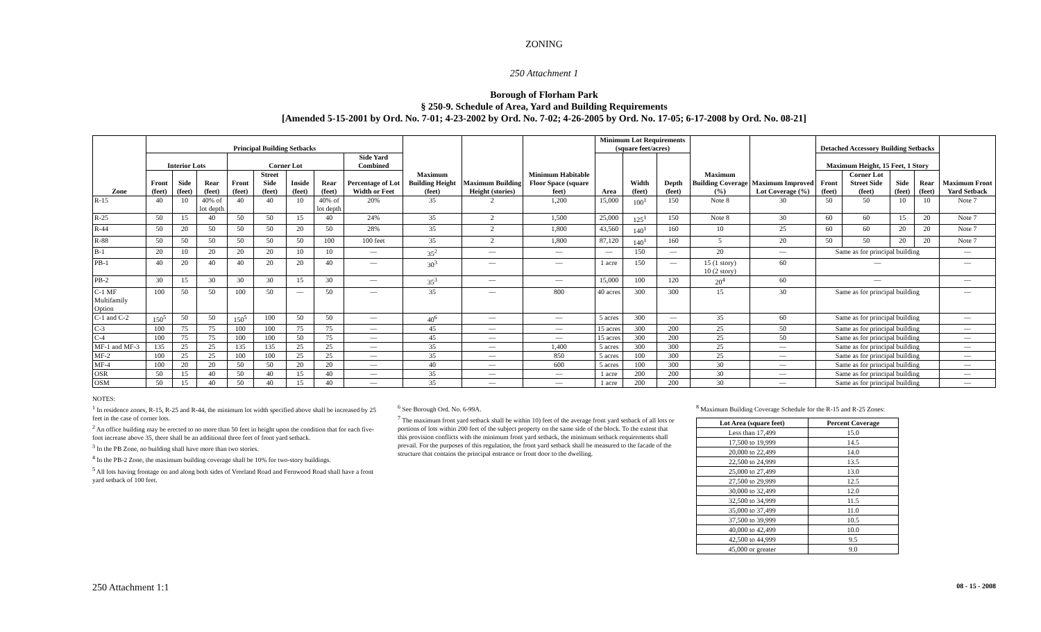ZONING
250 Attachment 1
Borough of Florham Park
§ 250-9. Schedule of Area, Yard and Building Requirements
[Amended 5-15-2001 by Ord. No. 7-01; 4-23-2002 by Ord. No. 7-02; 4-26-2005 by Ord. No. 17-05; 6-17-2008 by Ord. No. 08-21]
| Zone | Principal Building Setbacks | | | | | | | | Maximum Building Height (feet) | Maximum Building Height (stories) | Minimum Habitable Floor Space (square feet) | Minimum Lot Requirements (square feet/acres) | | | Maximum Building Coverage (%) | Maximum Improved Lot Coverage (%) | Detached Accessory Building Setbacks | | | | Maximum Front Yard Setback |
| --- | --- | --- | --- | --- | --- | --- | --- | --- | --- | --- | --- | --- | --- | --- | --- | --- | --- | --- | --- | --- | --- |
| | Interior Lots | | | Corner Lot | | | | Side Yard Combined | | | | Area | Width (feet) | Depth (feet) | | | Maximum Height, 15 Feet, 1 Story | | | | |
| | Front (feet) | Side (feet) | Rear (feet) | Front (feet) | Street Side (feet) | Inside (feet) | Rear (feet) | Percentage of Lot Width or Feet | | | | | | | | | Front (feet) | Corner Lot Street Side (feet) | Side (feet) | Rear (feet) | |
| R-15 | 40 | 10 | 40% of lot depth | 40 | 40 | 10 | 40% of lot depth | 20% | 35 | 2 | 1,200 | 15,000 | 100<sup>1</sup> | 150 | Note 8 | 30 | 50 | 50 | 10 | 10 | Note 7 |
| R-25 | 50 | 15 | 40 | 50 | 50 | 15 | 40 | 24% | 35 | 2 | 1,500 | 25,000 | 125<sup>1</sup> | 150 | Note 8 | 30 | 60 | 60 | 15 | 20 | Note 7 |
| R-44 | 50 | 20 | 50 | 50 | 50 | 20 | 50 | 28% | 35 | 2 | 1,800 | 43,560 | 140<sup>1</sup> | 160 | 10 | 25 | 60 | 60 | 20 | 20 | Note 7 |
| R-88 | 50 | 50 | 50 | 50 | 50 | 50 | 100 | 100 feet | 35 | 2 | 1,800 | 87,120 | 140<sup>1</sup> | 160 | 5 | 20 | 50 | 50 | 20 | 20 | Note 7 |
| B-1 | 20 | 10 | 20 | 20 | 20 | 10 | 10 | — | 35<sup>2</sup> | — | — | — | 150 | — | 20 | — | Same as for principal building | | | | — |
| PB-1 | 40 | 20 | 40 | 40 | 20 | 20 | 40 | — | 30<sup>3</sup> | — | — | 1 acre | 150 | — | 15 (1 story) 10 (2 story) | 60 | — | | | | — |
| PB-2 | 30 | 15 | 30 | 30 | 30 | 15 | 30 | — | 35<sup>3</sup> | — | — | 15,000 | 100 | 120 | 20<sup>4</sup> | 60 | — | | | | — |
| C-1 MF Multifamily Option | 100 | 50 | 50 | 100 | 50 | — | 50 | — | 35 | — | 800 | 40 acres | 300 | 300 | 15 | 30 | Same as for principal building | | | | — |
| C-1 and C-2 | 150<sup>5</sup> | 50 | 50 | 150<sup>5</sup> | 100 | 50 | 50 | — | 40<sup>6</sup> | — | — | 5 acres | 300 | — | 35 | 60 | Same as for principal building | | | | — |
| C-3 | 100 | 75 | 75 | 100 | 100 | 75 | 75 | — | 45 | — | — | 15 acres | 300 | 200 | 25 | 50 | Same as for principal building | | | | — |
| C-4 | 100 | 75 | 75 | 100 | 100 | 50 | 75 | — | 45 | — | — | 15 acres | 300 | 200 | 25 | 50 | Same as for principal building | | | | — |
| MF-1 and MF-3 | 135 | 25 | 25 | 135 | 135 | 25 | 25 | — | 35 | — | 1,400 | 5 acres | 300 | 300 | 25 | — | Same as for principal building | | | | — |
| MF-2 | 100 | 25 | 25 | 100 | 100 | 25 | 25 | — | 35 | — | 850 | 5 acres | 100 | 300 | 25 | — | Same as for principal building | | | | — |
| MF-4 | 100 | 20 | 20 | 50 | 50 | 20 | 20 | — | 40 | — | 600 | 5 acres | 100 | 300 | 30 | — | Same as for principal building | | | | — |
| OSR | 50 | 15 | 40 | 50 | 40 | 15 | 40 | — | 35 | — | — | 1 acre | 200 | 200 | 30 | — | Same as for principal building | | | | — |
| OSM | 50 | 15 | 40 | 50 | 40 | 15 | 40 | — | 35 | — | — | 1 acre | 200 | 200 | 30 | — | Same as for principal building | | | | — |
NOTES:
<sup>1</sup> In residence zones, R-15, R-25 and R-44, the minimum lot width specified above shall be increased by 25 feet in the case of corner lots.
<sup>2</sup> An office building may be erected to no more than 50 feet in height upon the condition that for each five-foot increase above 35, there shall be an additional three feet of front yard setback.
<sup>3</sup> In the PB Zone, no building shall have more than two stories.
<sup>4</sup> In the PB-2 Zone, the maximum building coverage shall be 10% for two-story buildings.
<sup>5</sup> All lots having frontage on and along both sides of Vreeland Road and Fernwood Road shall have a front yard setback of 100 feet.
<sup>6</sup> See Borough Ord. No. 6-99A.
<sup>7</sup> The maximum front yard setback shall be within 10) feet of the average front yard setback of all lots or portions of lots within 200 feet of the subject property on the same side of the block. To the extent that this provision conflicts with the minimum front yard setback, the minimum setback requirements shall prevail. For the purposes of this regulation, the front yard setback shall be measured to the facade of the structure that contains the principal entrance or front door to the dwelling.
<sup>8</sup> Maximum Building Coverage Schedule for the R-15 and R-25 Zones:
| Lot Area (square feet) | Percent Coverage |
| --- | --- |
| Less than 17,499 | 15.0 |
| 17,500 to 19,999 | 14.5 |
| 20,000 to 22,499 | 14.0 |
| 22,500 to 24,999 | 13.5 |
| 25,000 to 27,499 | 13.0 |
| 27,500 to 29,999 | 12.5 |
| 30,000 to 32,499 | 12.0 |
| 32,500 to 34,999 | 11.5 |
| 35,000 to 37,499 | 11.0 |
| 37,500 to 39,999 | 10.5 |
| 40,000 to 42,499 | 10.0 |
| 42,500 to 44,999 | 9.5 |
| 45,000 or greater | 9.0 |
250 Attachment 1:1 08 - 15 - 2008